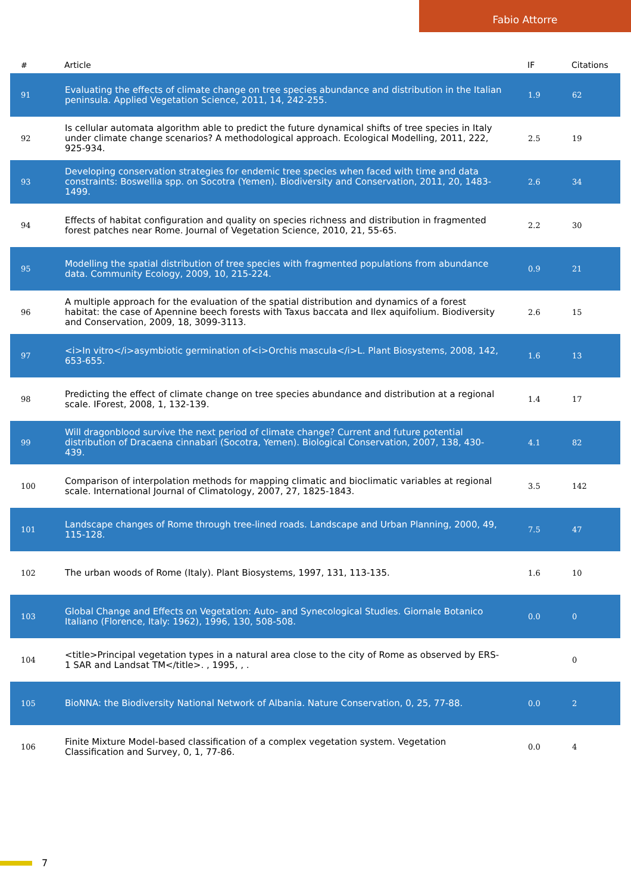Fabio Attorre
| # | Article | IF | Citations |
| --- | --- | --- | --- |
| 91 | Evaluating the effects of climate change on tree species abundance and distribution in the Italian peninsula. Applied Vegetation Science, 2011, 14, 242-255. | 1.9 | 62 |
| 92 | Is cellular automata algorithm able to predict the future dynamical shifts of tree species in Italy under climate change scenarios? A methodological approach. Ecological Modelling, 2011, 222, 925-934. | 2.5 | 19 |
| 93 | Developing conservation strategies for endemic tree species when faced with time and data constraints: Boswellia spp. on Socotra (Yemen). Biodiversity and Conservation, 2011, 20, 1483-1499. | 2.6 | 34 |
| 94 | Effects of habitat configuration and quality on species richness and distribution in fragmented forest patches near Rome. Journal of Vegetation Science, 2010, 21, 55-65. | 2.2 | 30 |
| 95 | Modelling the spatial distribution of tree species with fragmented populations from abundance data. Community Ecology, 2009, 10, 215-224. | 0.9 | 21 |
| 96 | A multiple approach for the evaluation of the spatial distribution and dynamics of a forest habitat: the case of Apennine beech forests with Taxus baccata and Ilex aquifolium. Biodiversity and Conservation, 2009, 18, 3099-3113. | 2.6 | 15 |
| 97 | <i>In vitro</i>asymbiotic germination of<i>Orchis mascula</i>L. Plant Biosystems, 2008, 142, 653-655. | 1.6 | 13 |
| 98 | Predicting the effect of climate change on tree species abundance and distribution at a regional scale. IForest, 2008, 1, 132-139. | 1.4 | 17 |
| 99 | Will dragonblood survive the next period of climate change? Current and future potential distribution of Dracaena cinnabari (Socotra, Yemen). Biological Conservation, 2007, 138, 430-439. | 4.1 | 82 |
| 100 | Comparison of interpolation methods for mapping climatic and bioclimatic variables at regional scale. International Journal of Climatology, 2007, 27, 1825-1843. | 3.5 | 142 |
| 101 | Landscape changes of Rome through tree-lined roads. Landscape and Urban Planning, 2000, 49, 115-128. | 7.5 | 47 |
| 102 | The urban woods of Rome (Italy). Plant Biosystems, 1997, 131, 113-135. | 1.6 | 10 |
| 103 | Global Change and Effects on Vegetation: Auto- and Synecological Studies. Giornale Botanico Italiano (Florence, Italy: 1962), 1996, 130, 508-508. | 0.0 | 0 |
| 104 | <title>Principal vegetation types in a natural area close to the city of Rome as observed by ERS-1 SAR and Landsat TM</title>. , 1995, , . | | 0 |
| 105 | BioNNA: the Biodiversity National Network of Albania. Nature Conservation, 0, 25, 77-88. | 0.0 | 2 |
| 106 | Finite Mixture Model-based classification of a complex vegetation system. Vegetation Classification and Survey, 0, 1, 77-86. | 0.0 | 4 |
7